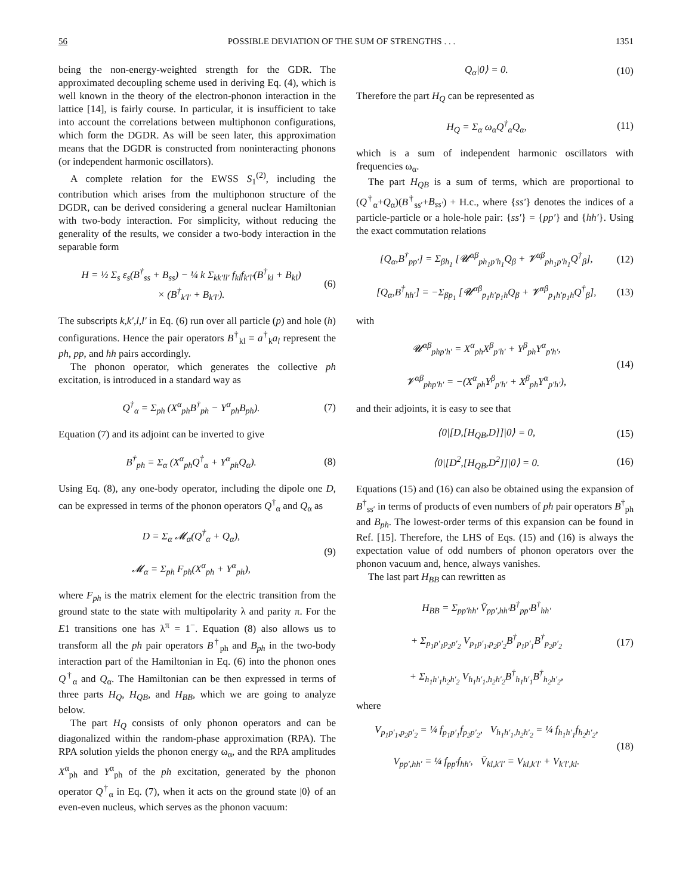56 POSSIBLE DEVIATION OF THE SUM OF STRENGTHS . . . 1351
being the non-energy-weighted strength for the GDR. The approximated decoupling scheme used in deriving Eq. (4), which is well known in the theory of the electron-phonon interaction in the lattice [14], is fairly course. In particular, it is insufficient to take into account the correlations between multiphonon configurations, which form the DGDR. As will be seen later, this approximation means that the DGDR is constructed from noninteracting phonons (or independent harmonic oscillators).
A complete relation for the EWSS S<sub>1</sub><sup>(2)</sup>, including the contribution which arises from the multiphonon structure of the DGDR, can be derived considering a general nuclear Hamiltonian with two-body interaction. For simplicity, without reducing the generality of the results, we consider a two-body interaction in the separable form
H = ½ Σ<sub>s</sub> ε<sub>s</sub>(B<sup>†</sup><sub>ss</sub> + B<sub>ss</sub>) − ¼ k Σ<sub>kk′ll′</sub> f<sub>kl</sub>f<sub>k′l′</sub>(B<sup>†</sup><sub>kl</sub> + B<sub>kl</sub>)
× (B<sup>†</sup><sub>k′l′</sub> + B<sub>k′l′</sub>). (6)
The subscripts k,k′,l,l′ in Eq. (6) run over all particle (p) and hole (h) configurations. Hence the pair operators B<sup>†</sup><sub>kl</sub> ≡ a<sup>†</sup><sub>k</sub>a<sub>l</sub> represent the ph, pp, and hh pairs accordingly.
The phonon operator, which generates the collective ph excitation, is introduced in a standard way as
Q<sup>†</sup><sub>α</sub> = Σ<sub>ph</sub> (X<sup>α</sup><sub>ph</sub>B<sup>†</sup><sub>ph</sub> − Y<sup>α</sup><sub>ph</sub>B<sub>ph</sub>). (7)
Equation (7) and its adjoint can be inverted to give
B<sup>†</sup><sub>ph</sub> = Σ<sub>α</sub> (X<sup>α</sup><sub>ph</sub>Q<sup>†</sup><sub>α</sub> + Y<sup>α</sup><sub>ph</sub>Q<sub>α</sub>). (8)
Using Eq. (8), any one-body operator, including the dipole one D, can be expressed in terms of the phonon operators Q<sup>†</sup><sub>α</sub> and Q<sub>α</sub> as
D = Σ<sub>α</sub> 𝓜<sub>α</sub>(Q<sup>†</sup><sub>α</sub> + Q<sub>α</sub>),
𝓜<sub>α</sub> = Σ<sub>ph</sub> F<sub>ph</sub>(X<sup>α</sup><sub>ph</sub> + Y<sup>α</sup><sub>ph</sub>), (9)
where F<sub>ph</sub> is the matrix element for the electric transition from the ground state to the state with multipolarity λ and parity π. For the E1 transitions one has λ<sup>π</sup> = 1<sup>−</sup>. Equation (8) also allows us to transform all the ph pair operators B<sup>†</sup><sub>ph</sub> and B<sub>ph</sub> in the two-body interaction part of the Hamiltonian in Eq. (6) into the phonon ones Q<sup>†</sup><sub>α</sub> and Q<sub>α</sub>. The Hamiltonian can be then expressed in terms of three parts H<sub>Q</sub>, H<sub>QB</sub>, and H<sub>BB</sub>, which we are going to analyze below.
The part H<sub>Q</sub> consists of only phonon operators and can be diagonalized within the random-phase approximation (RPA). The RPA solution yields the phonon energy ω<sub>α</sub>, and the RPA amplitudes X<sup>α</sup><sub>ph</sub> and Y<sup>α</sup><sub>ph</sub> of the ph excitation, generated by the phonon operator Q<sup>†</sup><sub>α</sub> in Eq. (7), when it acts on the ground state |0⟩ of an even-even nucleus, which serves as the phonon vacuum:
Q<sub>α</sub>|0⟩ = 0. (10)
Therefore the part H<sub>Q</sub> can be represented as
H<sub>Q</sub> = Σ<sub>α</sub> ω<sub>α</sub>Q<sup>†</sup><sub>α</sub>Q<sub>α</sub>, (11)
which is a sum of independent harmonic oscillators with frequencies ω<sub>α</sub>.
The part H<sub>QB</sub> is a sum of terms, which are proportional to (Q<sup>†</sup><sub>α</sub>+Q<sub>α</sub>)(B<sup>†</sup><sub>ss′</sub>+B<sub>ss′</sub>) + H.c., where {ss′} denotes the indices of a particle-particle or a hole-hole pair: {ss′} = {pp′} and {hh′}. Using the exact commutation relations
[Q<sub>α</sub>,B<sup>†</sup><sub>pp′</sub>] = Σ<sub>βh<sub>1</sub></sub> [𝓤<sup>αβ</sup><sub>ph<sub>1</sub>p′h<sub>1</sub></sub>Q<sub>β</sub> + 𝓥<sup>αβ</sup><sub>ph<sub>1</sub>p′h<sub>1</sub></sub>Q<sup>†</sup><sub>β</sub>], (12)
[Q<sub>α</sub>,B<sup>†</sup><sub>hh′</sub>] = −Σ<sub>βp<sub>1</sub></sub> [𝓤<sup>αβ</sup><sub>p<sub>1</sub>h′p<sub>1</sub>h</sub>Q<sub>β</sub> + 𝓥<sup>αβ</sup><sub>p<sub>1</sub>h′p<sub>1</sub>h</sub>Q<sup>†</sup><sub>β</sub>], (13)
with
𝓤<sup>αβ</sup><sub>php′h′</sub> = X<sup>α</sup><sub>ph</sub>X<sup>β</sup><sub>p′h′</sub> + Y<sup>β</sup><sub>ph</sub>Y<sup>α</sup><sub>p′h′</sub>,
𝓥<sup>αβ</sup><sub>php′h′</sub> = −(X<sup>α</sup><sub>ph</sub>Y<sup>β</sup><sub>p′h′</sub> + X<sup>β</sup><sub>ph</sub>Y<sup>α</sup><sub>p′h′</sub>), (14)
and their adjoints, it is easy to see that
⟨0|[D,[H<sub>QB</sub>,D]]|0⟩ = 0, (15)
⟨0|[D<sup>2</sup>,[H<sub>QB</sub>,D<sup>2</sup>]]|0⟩ = 0. (16)
Equations (15) and (16) can also be obtained using the expansion of B<sup>†</sup><sub>ss′</sub> in terms of products of even numbers of ph pair operators B<sup>†</sup><sub>ph</sub> and B<sub>ph</sub>. The lowest-order terms of this expansion can be found in Ref. [15]. Therefore, the LHS of Eqs. (15) and (16) is always the expectation value of odd numbers of phonon operators over the phonon vacuum and, hence, always vanishes.
The last part H<sub>BB</sub> can rewritten as
H<sub>BB</sub> = Σ<sub>pp′hh′</sub> V̄<sub>pp′,hh′</sub>B<sup>†</sup><sub>pp′</sub>B<sup>†</sup><sub>hh′</sub>
+ Σ<sub>p<sub>1</sub>p′<sub>1</sub>p<sub>2</sub>p′<sub>2</sub></sub> V<sub>p<sub>1</sub>p′<sub>1</sub>,p<sub>2</sub>p′<sub>2</sub></sub>B<sup>†</sup><sub>p<sub>1</sub>p′<sub>1</sub></sub>B<sup>†</sup><sub>p<sub>2</sub>p′<sub>2</sub></sub>
+ Σ<sub>h<sub>1</sub>h′<sub>1</sub>h<sub>2</sub>h′<sub>2</sub></sub> V<sub>h<sub>1</sub>h′<sub>1</sub>,h<sub>2</sub>h′<sub>2</sub></sub>B<sup>†</sup><sub>h<sub>1</sub>h′<sub>1</sub></sub>B<sup>†</sup><sub>h<sub>2</sub>h′<sub>2</sub></sub>, (17)
where
V<sub>p<sub>1</sub>p′<sub>1</sub>,p<sub>2</sub>p′<sub>2</sub></sub> = ¼ f<sub>p<sub>1</sub>p′<sub>1</sub></sub>f<sub>p<sub>2</sub>p′<sub>2</sub></sub>, V<sub>h<sub>1</sub>h′<sub>1</sub>,h<sub>2</sub>h′<sub>2</sub></sub> = ¼ f<sub>h<sub>1</sub>h′<sub>1</sub></sub>f<sub>h<sub>2</sub>h′<sub>2</sub></sub>,
V<sub>pp′,hh′</sub> = ¼ f<sub>pp′</sub>f<sub>hh′</sub>, V̄<sub>kl,k′l′</sub> = V<sub>kl,k′l′</sub> + V<sub>k′l′,kl</sub>. (18)